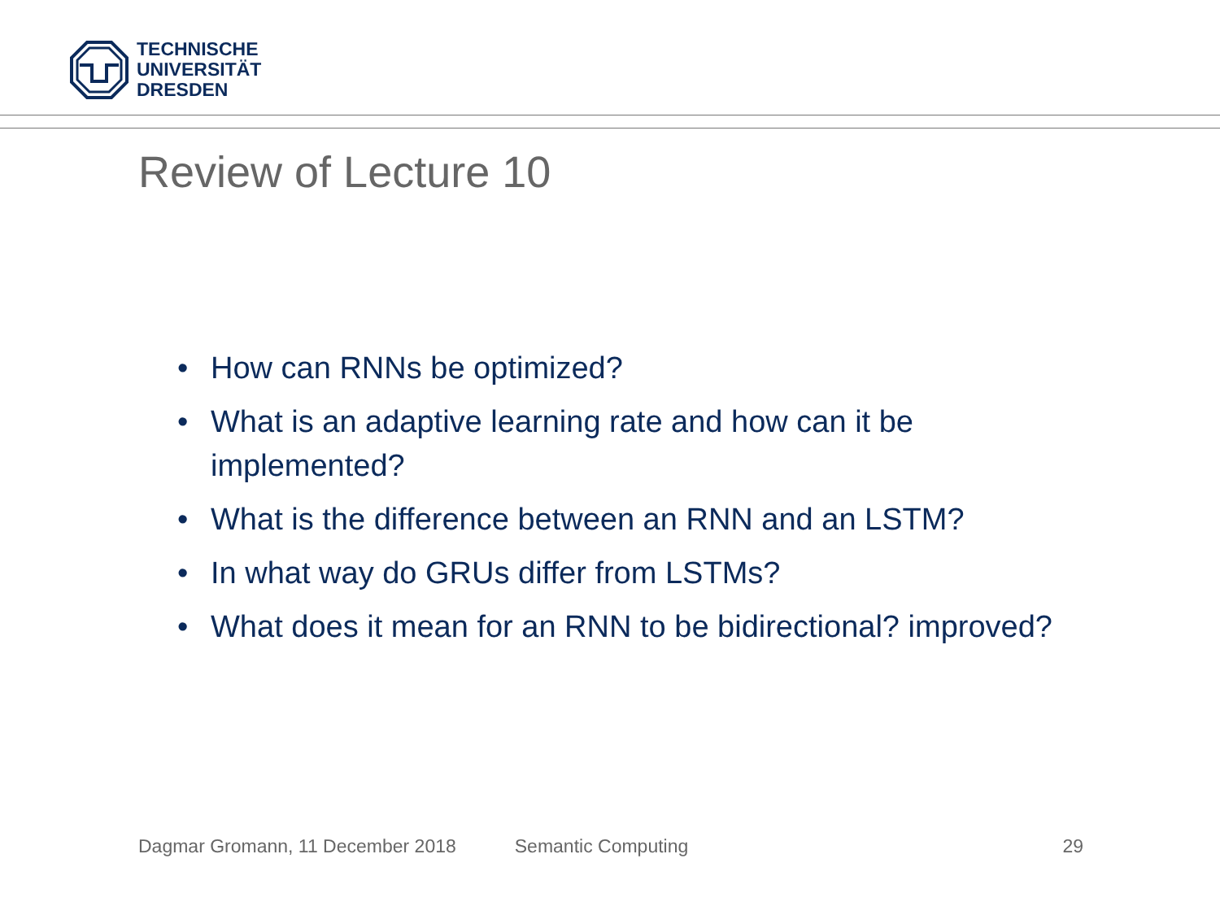TECHNISCHE
UNIVERSITÄT
DRESDEN
Review of Lecture 10
• How can RNNs be optimized?
• What is an adaptive learning rate and how can it be implemented?
• What is the difference between an RNN and an LSTM?
• In what way do GRUs differ from LSTMs?
• What does it mean for an RNN to be bidirectional? improved?
Dagmar Gromann, 11 December 2018 Semantic Computing 29